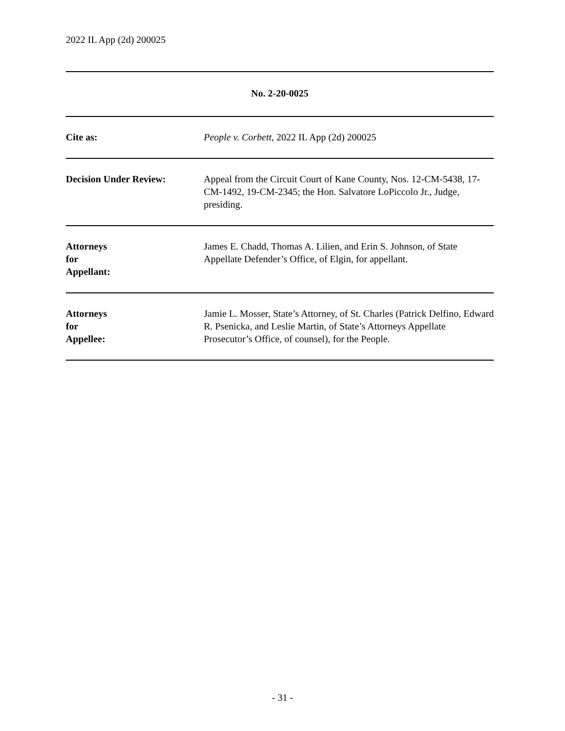2022 IL App (2d) 200025
| No. 2-20-0025 | |
| Cite as: | People v. Corbett , 2022 IL App (2d) 200025 |
| Decision Under Review: | Appeal from the Circuit Court of Kane County, Nos. 12-CM-5438, 17-CM-1492, 19-CM-2345; the Hon. Salvatore LoPiccolo Jr., Judge, presiding. |
| Attorneys for Appellant: | James E. Chadd, Thomas A. Lilien, and Erin S. Johnson, of State Appellate Defender’s Office, of Elgin, for appellant. |
| Attorneys for Appellee: | Jamie L. Mosser, State’s Attorney, of St. Charles (Patrick Delfino, Edward R. Psenicka, and Leslie Martin, of State’s Attorneys Appellate Prosecutor’s Office, of counsel), for the People. |
- 31 -